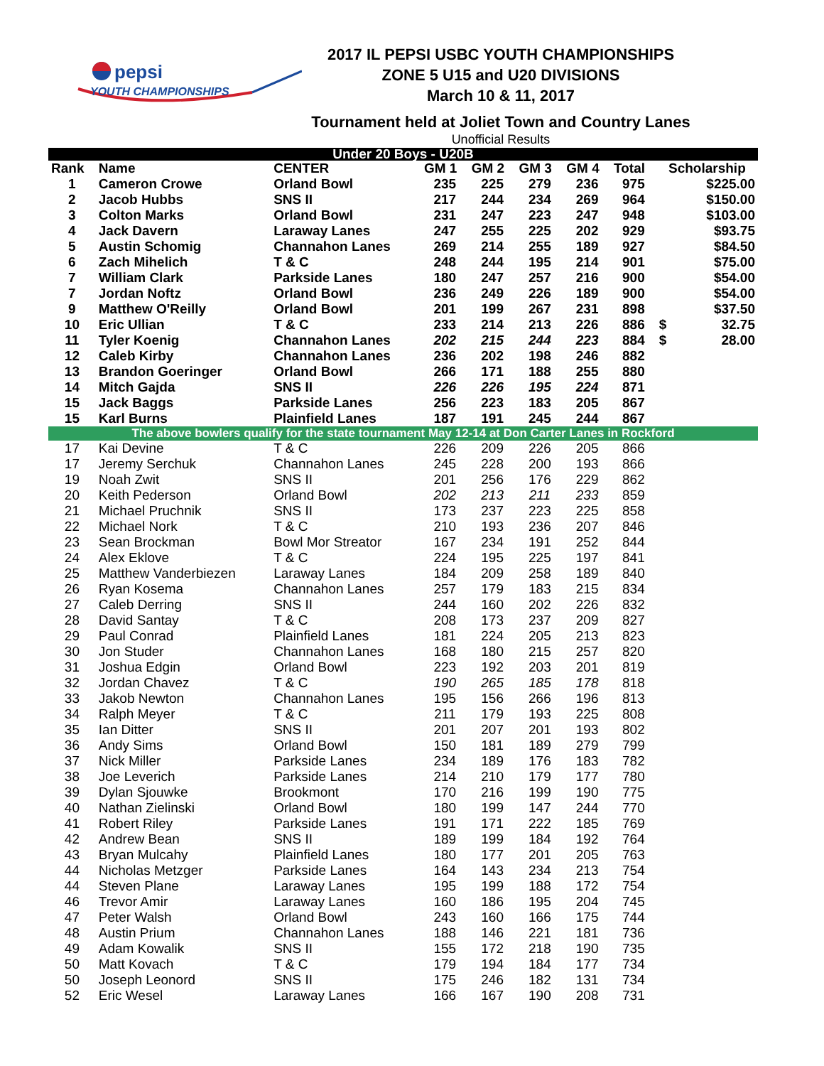pepsi
YOUTH CHAMPIONSHIPS
2017 IL PEPSI USBC YOUTH CHAMPIONSHIPS
ZONE 5 U15 and U20 DIVISIONS
March 10 & 11, 2017
Tournament held at Joliet Town and Country Lanes
Unofficial Results
| Under 20 Boys - U20B | | | | | | | | | |
| Rank | Name | CENTER | GM 1 | GM 2 | GM 3 | GM 4 | Total | Scholarship | |
| 1 | Cameron Crowe | Orland Bowl | 235 | 225 | 279 | 236 | 975 | | $225.00 |
| 2 | Jacob Hubbs | SNS II | 217 | 244 | 234 | 269 | 964 | | $150.00 |
| 3 | Colton Marks | Orland Bowl | 231 | 247 | 223 | 247 | 948 | | $103.00 |
| 4 | Jack Davern | Laraway Lanes | 247 | 255 | 225 | 202 | 929 | | $93.75 |
| 5 | Austin Schomig | Channahon Lanes | 269 | 214 | 255 | 189 | 927 | | $84.50 |
| 6 | Zach Mihelich | T & C | 248 | 244 | 195 | 214 | 901 | | $75.00 |
| 7 | William Clark | Parkside Lanes | 180 | 247 | 257 | 216 | 900 | | $54.00 |
| 7 | Jordan Noftz | Orland Bowl | 236 | 249 | 226 | 189 | 900 | | $54.00 |
| 9 | Matthew O'Reilly | Orland Bowl | 201 | 199 | 267 | 231 | 898 | | $37.50 |
| 10 | Eric Ullian | T & C | 233 | 214 | 213 | 226 | 886 | $ | 32.75 |
| 11 | Tyler Koenig | Channahon Lanes | 202 | 215 | 244 | 223 | 884 | $ | 28.00 |
| 12 | Caleb Kirby | Channahon Lanes | 236 | 202 | 198 | 246 | 882 | | |
| 13 | Brandon Goeringer | Orland Bowl | 266 | 171 | 188 | 255 | 880 | | |
| 14 | Mitch Gajda | SNS II | 226 | 226 | 195 | 224 | 871 | | |
| 15 | Jack Baggs | Parkside Lanes | 256 | 223 | 183 | 205 | 867 | | |
| 15 | Karl Burns | Plainfield Lanes | 187 | 191 | 245 | 244 | 867 | | |
| The above bowlers qualify for the state tournament May 12-14 at Don Carter Lanes in Rockford | | | | | | | | | |
| 17 | Kai Devine | T & C | 226 | 209 | 226 | 205 | 866 | | |
| 17 | Jeremy Serchuk | Channahon Lanes | 245 | 228 | 200 | 193 | 866 | | |
| 19 | Noah Zwit | SNS II | 201 | 256 | 176 | 229 | 862 | | |
| 20 | Keith Pederson | Orland Bowl | 202 | 213 | 211 | 233 | 859 | | |
| 21 | Michael Pruchnik | SNS II | 173 | 237 | 223 | 225 | 858 | | |
| 22 | Michael Nork | T & C | 210 | 193 | 236 | 207 | 846 | | |
| 23 | Sean Brockman | Bowl Mor Streator | 167 | 234 | 191 | 252 | 844 | | |
| 24 | Alex Eklove | T & C | 224 | 195 | 225 | 197 | 841 | | |
| 25 | Matthew Vanderbiezen | Laraway Lanes | 184 | 209 | 258 | 189 | 840 | | |
| 26 | Ryan Kosema | Channahon Lanes | 257 | 179 | 183 | 215 | 834 | | |
| 27 | Caleb Derring | SNS II | 244 | 160 | 202 | 226 | 832 | | |
| 28 | David Santay | T & C | 208 | 173 | 237 | 209 | 827 | | |
| 29 | Paul Conrad | Plainfield Lanes | 181 | 224 | 205 | 213 | 823 | | |
| 30 | Jon Studer | Channahon Lanes | 168 | 180 | 215 | 257 | 820 | | |
| 31 | Joshua Edgin | Orland Bowl | 223 | 192 | 203 | 201 | 819 | | |
| 32 | Jordan Chavez | T & C | 190 | 265 | 185 | 178 | 818 | | |
| 33 | Jakob Newton | Channahon Lanes | 195 | 156 | 266 | 196 | 813 | | |
| 34 | Ralph Meyer | T & C | 211 | 179 | 193 | 225 | 808 | | |
| 35 | Ian Ditter | SNS II | 201 | 207 | 201 | 193 | 802 | | |
| 36 | Andy Sims | Orland Bowl | 150 | 181 | 189 | 279 | 799 | | |
| 37 | Nick Miller | Parkside Lanes | 234 | 189 | 176 | 183 | 782 | | |
| 38 | Joe Leverich | Parkside Lanes | 214 | 210 | 179 | 177 | 780 | | |
| 39 | Dylan Sjouwke | Brookmont | 170 | 216 | 199 | 190 | 775 | | |
| 40 | Nathan Zielinski | Orland Bowl | 180 | 199 | 147 | 244 | 770 | | |
| 41 | Robert Riley | Parkside Lanes | 191 | 171 | 222 | 185 | 769 | | |
| 42 | Andrew Bean | SNS II | 189 | 199 | 184 | 192 | 764 | | |
| 43 | Bryan Mulcahy | Plainfield Lanes | 180 | 177 | 201 | 205 | 763 | | |
| 44 | Nicholas Metzger | Parkside Lanes | 164 | 143 | 234 | 213 | 754 | | |
| 44 | Steven Plane | Laraway Lanes | 195 | 199 | 188 | 172 | 754 | | |
| 46 | Trevor Amir | Laraway Lanes | 160 | 186 | 195 | 204 | 745 | | |
| 47 | Peter Walsh | Orland Bowl | 243 | 160 | 166 | 175 | 744 | | |
| 48 | Austin Prium | Channahon Lanes | 188 | 146 | 221 | 181 | 736 | | |
| 49 | Adam Kowalik | SNS II | 155 | 172 | 218 | 190 | 735 | | |
| 50 | Matt Kovach | T & C | 179 | 194 | 184 | 177 | 734 | | |
| 50 | Joseph Leonord | SNS II | 175 | 246 | 182 | 131 | 734 | | |
| 52 | Eric Wesel | Laraway Lanes | 166 | 167 | 190 | 208 | 731 | | |